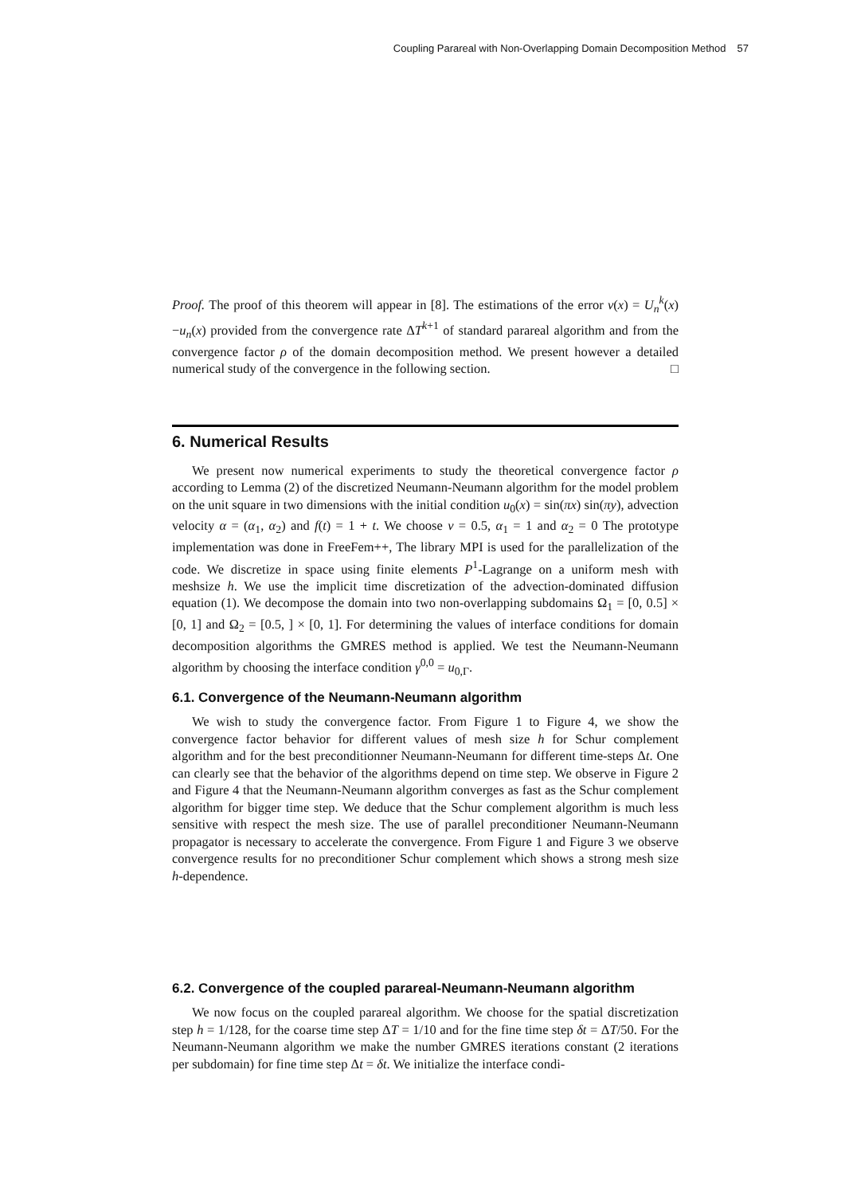Coupling Parareal with Non-Overlapping Domain Decomposition Method 57
Proof. The proof of this theorem will appear in [8]. The estimations of the error v(x) = U<sub>n</sub><sup>k</sup>(x)−u<sub>n</sub>(x) provided from the convergence rate ΔT<sup>k+1</sup> of standard parareal algorithm and from the convergence factor ρ of the domain decomposition method. We present however a detailed numerical study of the convergence in the following section. □
6. Numerical Results
We present now numerical experiments to study the theoretical convergence factor ρ according to Lemma (2) of the discretized Neumann-Neumann algorithm for the model problem on the unit square in two dimensions with the initial condition u<sub>0</sub>(x) = sin(πx) sin(πy), advection velocity α = (α<sub>1</sub>, α<sub>2</sub>) and f(t) = 1 + t. We choose ν = 0.5, α<sub>1</sub> = 1 and α<sub>2</sub> = 0 The prototype implementation was done in FreeFem++, The library MPI is used for the parallelization of the code. We discretize in space using finite elements P<sup>1</sup>-Lagrange on a uniform mesh with meshsize h. We use the implicit time discretization of the advection-dominated diffusion equation (1). We decompose the domain into two non-overlapping subdomains Ω<sub>1</sub> = [0, 0.5] × [0, 1] and Ω<sub>2</sub> = [0.5, ] × [0, 1]. For determining the values of interface conditions for domain decomposition algorithms the GMRES method is applied. We test the Neumann-Neumann algorithm by choosing the interface condition γ<sup>0,0</sup> = u<sub>0,Γ</sub>.
6.1. Convergence of the Neumann-Neumann algorithm
We wish to study the convergence factor. From Figure 1 to Figure 4, we show the convergence factor behavior for different values of mesh size h for Schur complement algorithm and for the best preconditionner Neumann-Neumann for different time-steps Δt. One can clearly see that the behavior of the algorithms depend on time step. We observe in Figure 2 and Figure 4 that the Neumann-Neumann algorithm converges as fast as the Schur complement algorithm for bigger time step. We deduce that the Schur complement algorithm is much less sensitive with respect the mesh size. The use of parallel preconditioner Neumann-Neumann propagator is necessary to accelerate the convergence. From Figure 1 and Figure 3 we observe convergence results for no preconditioner Schur complement which shows a strong mesh size h-dependence.
6.2. Convergence of the coupled parareal-Neumann-Neumann algorithm
We now focus on the coupled parareal algorithm. We choose for the spatial discretization step h = 1/128, for the coarse time step ΔT = 1/10 and for the fine time step δt = ΔT/50. For the Neumann-Neumann algorithm we make the number GMRES iterations constant (2 iterations per subdomain) for fine time step Δt = δt. We initialize the interface condi-